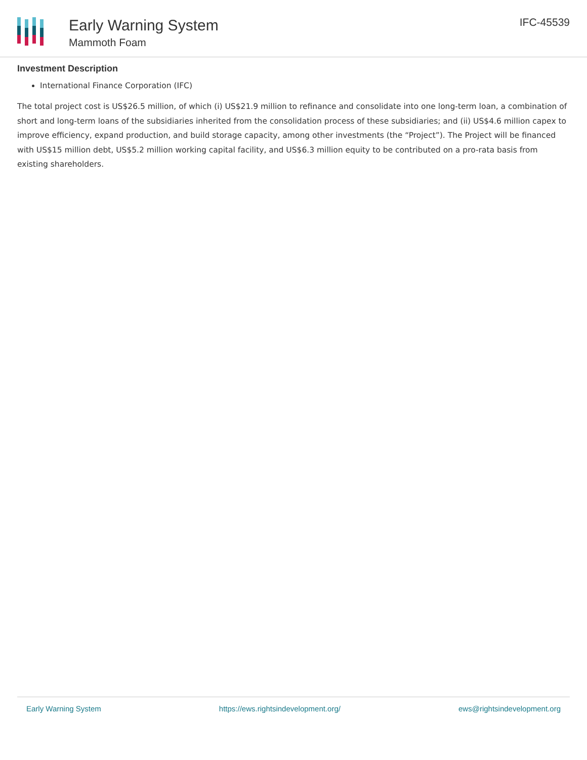Early Warning System
Mammoth Foam
IFC-45539
Investment Description
International Finance Corporation (IFC)
The total project cost is US$26.5 million, of which (i) US$21.9 million to refinance and consolidate into one long-term loan, a combination of short and long-term loans of the subsidiaries inherited from the consolidation process of these subsidiaries; and (ii) US$4.6 million capex to improve efficiency, expand production, and build storage capacity, among other investments (the “Project”). The Project will be financed with US$15 million debt, US$5.2 million working capital facility, and US$6.3 million equity to be contributed on a pro-rata basis from existing shareholders.
Early Warning System https://ews.rightsindevelopment.org/ ews@rightsindevelopment.org